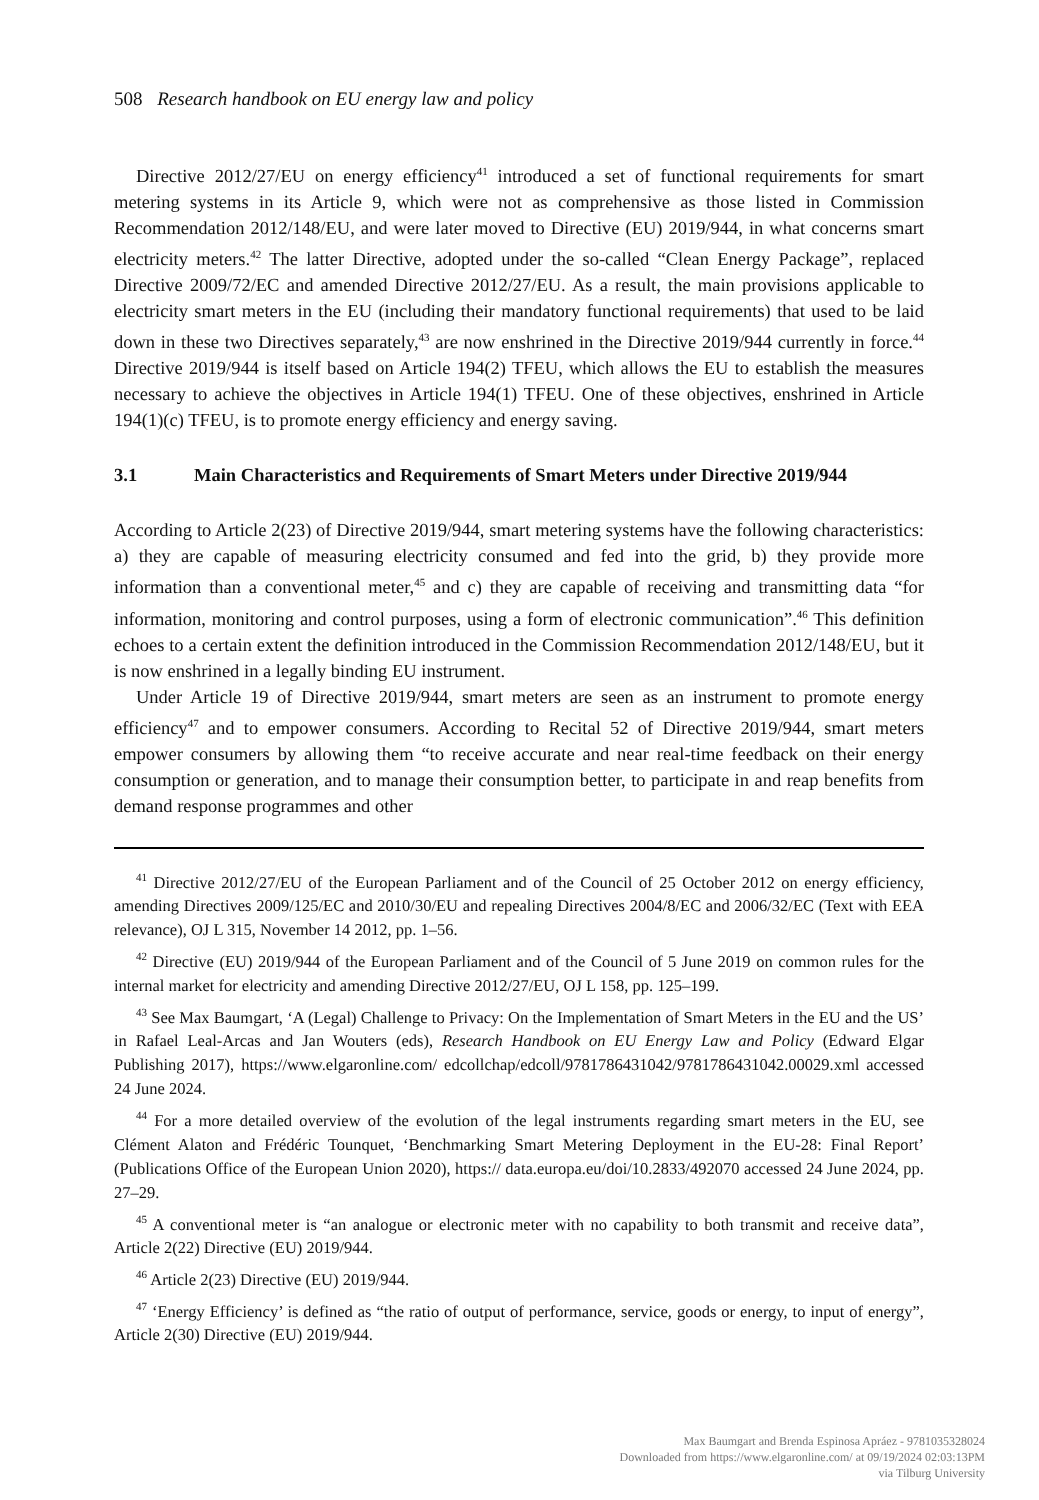508 Research handbook on EU energy law and policy
Directive 2012/27/EU on energy efficiency<sup>41</sup> introduced a set of functional requirements for smart metering systems in its Article 9, which were not as comprehensive as those listed in Commission Recommendation 2012/148/EU, and were later moved to Directive (EU) 2019/944, in what concerns smart electricity meters.<sup>42</sup> The latter Directive, adopted under the so-called “Clean Energy Package”, replaced Directive 2009/72/EC and amended Directive 2012/27/EU. As a result, the main provisions applicable to electricity smart meters in the EU (including their mandatory functional requirements) that used to be laid down in these two Directives separately,<sup>43</sup> are now enshrined in the Directive 2019/944 currently in force.<sup>44</sup> Directive 2019/944 is itself based on Article 194(2) TFEU, which allows the EU to establish the measures necessary to achieve the objectives in Article 194(1) TFEU. One of these objectives, enshrined in Article 194(1)(c) TFEU, is to promote energy efficiency and energy saving.
3.1 Main Characteristics and Requirements of Smart Meters under Directive 2019/944
According to Article 2(23) of Directive 2019/944, smart metering systems have the following characteristics: a) they are capable of measuring electricity consumed and fed into the grid, b) they provide more information than a conventional meter,<sup>45</sup> and c) they are capable of receiving and transmitting data “for information, monitoring and control purposes, using a form of electronic communication”.<sup>46</sup> This definition echoes to a certain extent the definition introduced in the Commission Recommendation 2012/148/EU, but it is now enshrined in a legally binding EU instrument.
Under Article 19 of Directive 2019/944, smart meters are seen as an instrument to promote energy efficiency<sup>47</sup> and to empower consumers. According to Recital 52 of Directive 2019/944, smart meters empower consumers by allowing them “to receive accurate and near real-time feedback on their energy consumption or generation, and to manage their consumption better, to participate in and reap benefits from demand response programmes and other
<sup>41</sup> Directive 2012/27/EU of the European Parliament and of the Council of 25 October 2012 on energy efficiency, amending Directives 2009/125/EC and 2010/30/EU and repealing Directives 2004/8/EC and 2006/32/EC (Text with EEA relevance), OJ L 315, November 14 2012, pp. 1–56.
<sup>42</sup> Directive (EU) 2019/944 of the European Parliament and of the Council of 5 June 2019 on common rules for the internal market for electricity and amending Directive 2012/27/EU, OJ L 158, pp. 125–199.
<sup>43</sup> See Max Baumgart, ‘A (Legal) Challenge to Privacy: On the Implementation of Smart Meters in the EU and the US’ in Rafael Leal-Arcas and Jan Wouters (eds), Research Handbook on EU Energy Law and Policy (Edward Elgar Publishing 2017), https://www.elgaronline.com/ edcollchap/edcoll/9781786431042/9781786431042.00029.xml accessed 24 June 2024.
<sup>44</sup> For a more detailed overview of the evolution of the legal instruments regarding smart meters in the EU, see Clément Alaton and Frédéric Tounquet, ‘Benchmarking Smart Metering Deployment in the EU-28: Final Report’ (Publications Office of the European Union 2020), https:// data.europa.eu/doi/10.2833/492070 accessed 24 June 2024, pp. 27–29.
<sup>45</sup> A conventional meter is “an analogue or electronic meter with no capability to both transmit and receive data”, Article 2(22) Directive (EU) 2019/944.
<sup>46</sup> Article 2(23) Directive (EU) 2019/944.
<sup>47</sup> ‘Energy Efficiency’ is defined as “the ratio of output of performance, service, goods or energy, to input of energy”, Article 2(30) Directive (EU) 2019/944.
Max Baumgart and Brenda Espinosa Apráez - 9781035328024
Downloaded from https://www.elgaronline.com/ at 09/19/2024 02:03:13PM
via Tilburg University